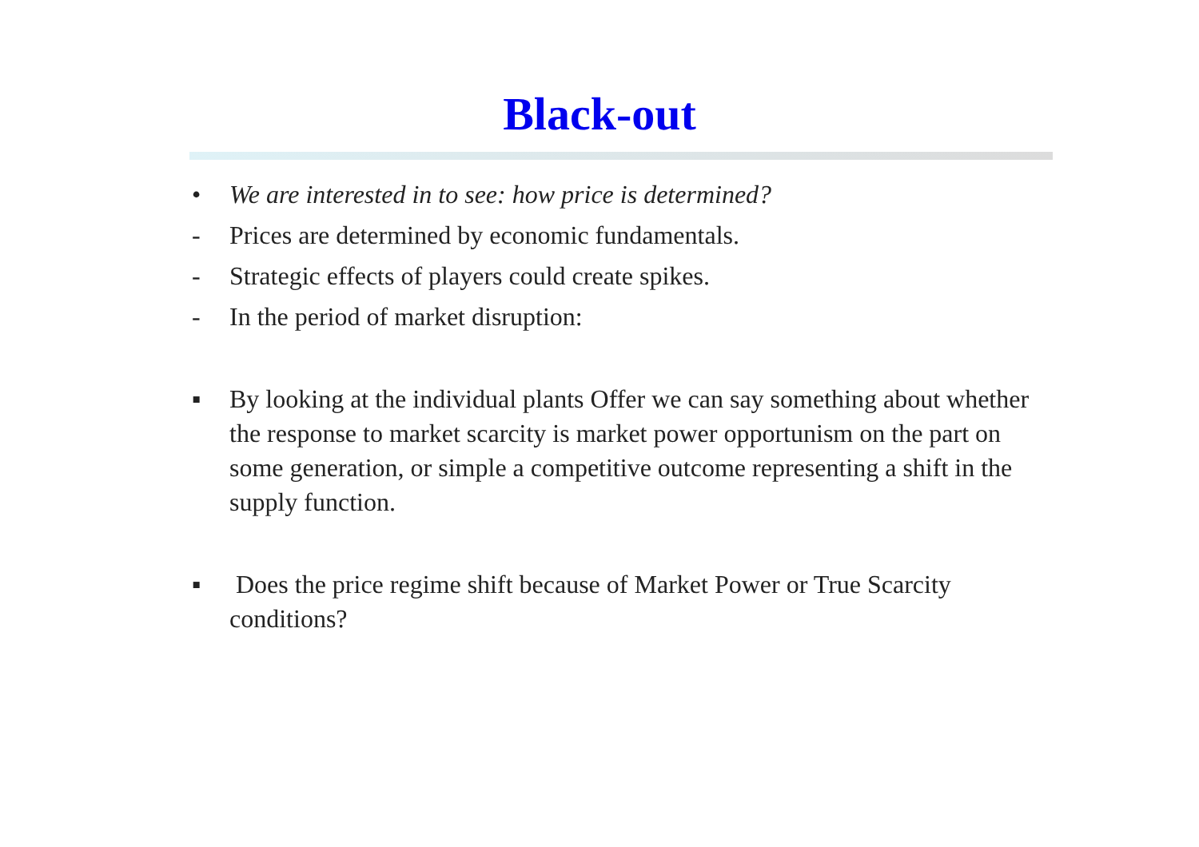Black-out
• We are interested in to see: how price is determined?
- Prices are determined by economic fundamentals.
- Strategic effects of players could create spikes.
- In the period of market disruption:
▪ By looking at the individual plants Offer we can say something about whether the response to market scarcity is market power opportunism on the part on some generation, or simple a competitive outcome representing a shift in the supply function.
▪ Does the price regime shift because of Market Power or True Scarcity conditions?